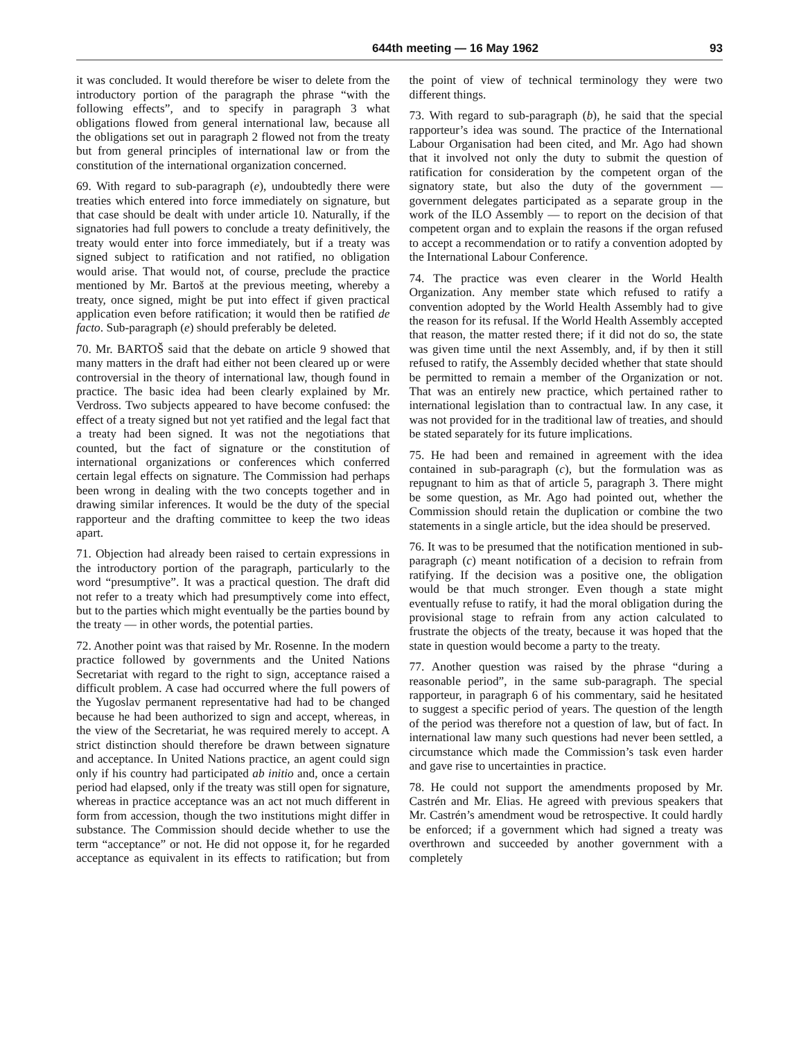644th meeting — 16 May 1962 93
it was concluded. It would therefore be wiser to delete from the introductory portion of the paragraph the phrase “with the following effects”, and to specify in paragraph 3 what obligations flowed from general international law, because all the obligations set out in paragraph 2 flowed not from the treaty but from general principles of international law or from the constitution of the international organization concerned.
69. With regard to sub-paragraph (e), undoubtedly there were treaties which entered into force immediately on signature, but that case should be dealt with under article 10. Naturally, if the signatories had full powers to conclude a treaty definitively, the treaty would enter into force immediately, but if a treaty was signed subject to ratification and not ratified, no obligation would arise. That would not, of course, preclude the practice mentioned by Mr. Bartoš at the previous meeting, whereby a treaty, once signed, might be put into effect if given practical application even before ratification; it would then be ratified de facto. Sub-paragraph (e) should preferably be deleted.
70. Mr. BARTOŠ said that the debate on article 9 showed that many matters in the draft had either not been cleared up or were controversial in the theory of international law, though found in practice. The basic idea had been clearly explained by Mr. Verdross. Two subjects appeared to have become confused: the effect of a treaty signed but not yet ratified and the legal fact that a treaty had been signed. It was not the negotiations that counted, but the fact of signature or the constitution of international organizations or conferences which conferred certain legal effects on signature. The Commission had perhaps been wrong in dealing with the two concepts together and in drawing similar inferences. It would be the duty of the special rapporteur and the drafting committee to keep the two ideas apart.
71. Objection had already been raised to certain expressions in the introductory portion of the paragraph, particularly to the word “presumptive”. It was a practical question. The draft did not refer to a treaty which had presumptively come into effect, but to the parties which might eventually be the parties bound by the treaty — in other words, the potential parties.
72. Another point was that raised by Mr. Rosenne. In the modern practice followed by governments and the United Nations Secretariat with regard to the right to sign, acceptance raised a difficult problem. A case had occurred where the full powers of the Yugoslav permanent representative had had to be changed because he had been authorized to sign and accept, whereas, in the view of the Secretariat, he was required merely to accept. A strict distinction should therefore be drawn between signature and acceptance. In United Nations practice, an agent could sign only if his country had participated ab initio and, once a certain period had elapsed, only if the treaty was still open for signature, whereas in practice acceptance was an act not much different in form from accession, though the two institutions might differ in substance. The Commission should decide whether to use the term “acceptance” or not. He did not oppose it, for he regarded acceptance as equivalent in its effects to ratification; but from the point of view of technical terminology they were two different things.
73. With regard to sub-paragraph (b), he said that the special rapporteur’s idea was sound. The practice of the International Labour Organisation had been cited, and Mr. Ago had shown that it involved not only the duty to submit the question of ratification for consideration by the competent organ of the signatory state, but also the duty of the government — government delegates participated as a separate group in the work of the ILO Assembly — to report on the decision of that competent organ and to explain the reasons if the organ refused to accept a recommendation or to ratify a convention adopted by the International Labour Conference.
74. The practice was even clearer in the World Health Organization. Any member state which refused to ratify a convention adopted by the World Health Assembly had to give the reason for its refusal. If the World Health Assembly accepted that reason, the matter rested there; if it did not do so, the state was given time until the next Assembly, and, if by then it still refused to ratify, the Assembly decided whether that state should be permitted to remain a member of the Organization or not. That was an entirely new practice, which pertained rather to international legislation than to contractual law. In any case, it was not provided for in the traditional law of treaties, and should be stated separately for its future implications.
75. He had been and remained in agreement with the idea contained in sub-paragraph (c), but the formulation was as repugnant to him as that of article 5, paragraph 3. There might be some question, as Mr. Ago had pointed out, whether the Commission should retain the duplication or combine the two statements in a single article, but the idea should be preserved.
76. It was to be presumed that the notification mentioned in sub-paragraph (c) meant notification of a decision to refrain from ratifying. If the decision was a positive one, the obligation would be that much stronger. Even though a state might eventually refuse to ratify, it had the moral obligation during the provisional stage to refrain from any action calculated to frustrate the objects of the treaty, because it was hoped that the state in question would become a party to the treaty.
77. Another question was raised by the phrase “during a reasonable period”, in the same sub-paragraph. The special rapporteur, in paragraph 6 of his commentary, said he hesitated to suggest a specific period of years. The question of the length of the period was therefore not a question of law, but of fact. In international law many such questions had never been settled, a circumstance which made the Commission’s task even harder and gave rise to uncertainties in practice.
78. He could not support the amendments proposed by Mr. Castrén and Mr. Elias. He agreed with previous speakers that Mr. Castrén’s amendment woud be retrospective. It could hardly be enforced; if a government which had signed a treaty was overthrown and succeeded by another government with a completely